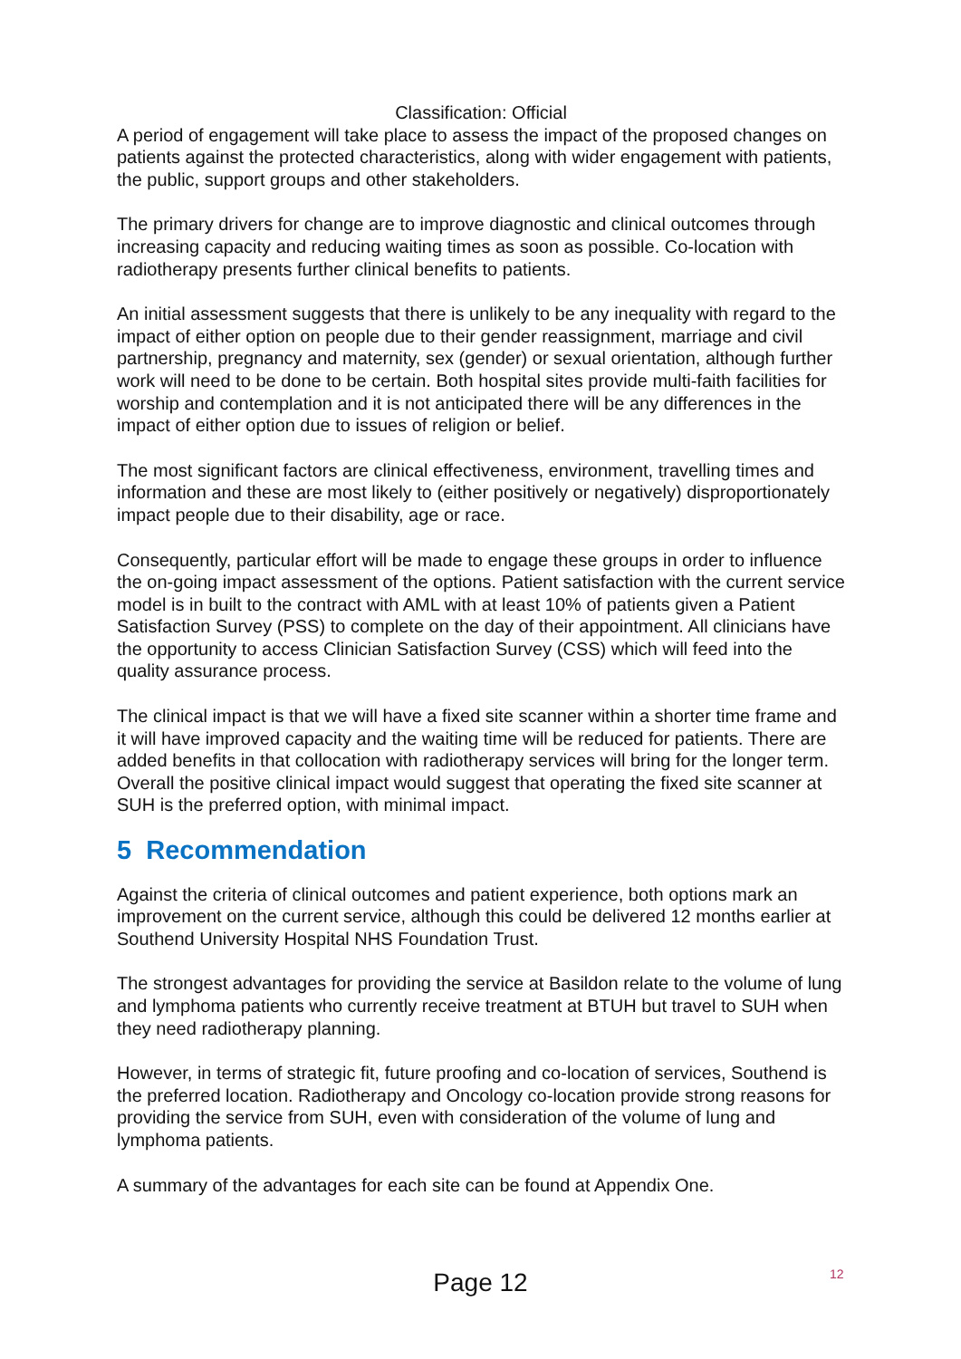Classification: Official
A period of engagement will take place to assess the impact of the proposed changes on patients against the protected characteristics, along with wider engagement with patients, the public, support groups and other stakeholders.
The primary drivers for change are to improve diagnostic and clinical outcomes through increasing capacity and reducing waiting times as soon as possible. Co-location with radiotherapy presents further clinical benefits to patients.
An initial assessment suggests that there is unlikely to be any inequality with regard to the impact of either option on people due to their gender reassignment, marriage and civil partnership, pregnancy and maternity, sex (gender) or sexual orientation, although further work will need to be done to be certain. Both hospital sites provide multi-faith facilities for worship and contemplation and it is not anticipated there will be any differences in the impact of either option due to issues of religion or belief.
The most significant factors are clinical effectiveness, environment, travelling times and information and these are most likely to (either positively or negatively) disproportionately impact people due to their disability, age or race.
Consequently, particular effort will be made to engage these groups in order to influence the on-going impact assessment of the options. Patient satisfaction with the current service model is in built to the contract with AML with at least 10% of patients given a Patient Satisfaction Survey (PSS) to complete on the day of their appointment. All clinicians have the opportunity to access Clinician Satisfaction Survey (CSS) which will feed into the quality assurance process.
The clinical impact is that we will have a fixed site scanner within a shorter time frame and it will have improved capacity and the waiting time will be reduced for patients. There are added benefits in that collocation with radiotherapy services will bring for the longer term. Overall the positive clinical impact would suggest that operating the fixed site scanner at SUH is the preferred option, with minimal impact.
5 Recommendation
Against the criteria of clinical outcomes and patient experience, both options mark an improvement on the current service, although this could be delivered 12 months earlier at Southend University Hospital NHS Foundation Trust.
The strongest advantages for providing the service at Basildon relate to the volume of lung and lymphoma patients who currently receive treatment at BTUH but travel to SUH when they need radiotherapy planning.
However, in terms of strategic fit, future proofing and co-location of services, Southend is the preferred location. Radiotherapy and Oncology co-location provide strong reasons for providing the service from SUH, even with consideration of the volume of lung and lymphoma patients.
A summary of the advantages for each site can be found at Appendix One.
12
Page 12